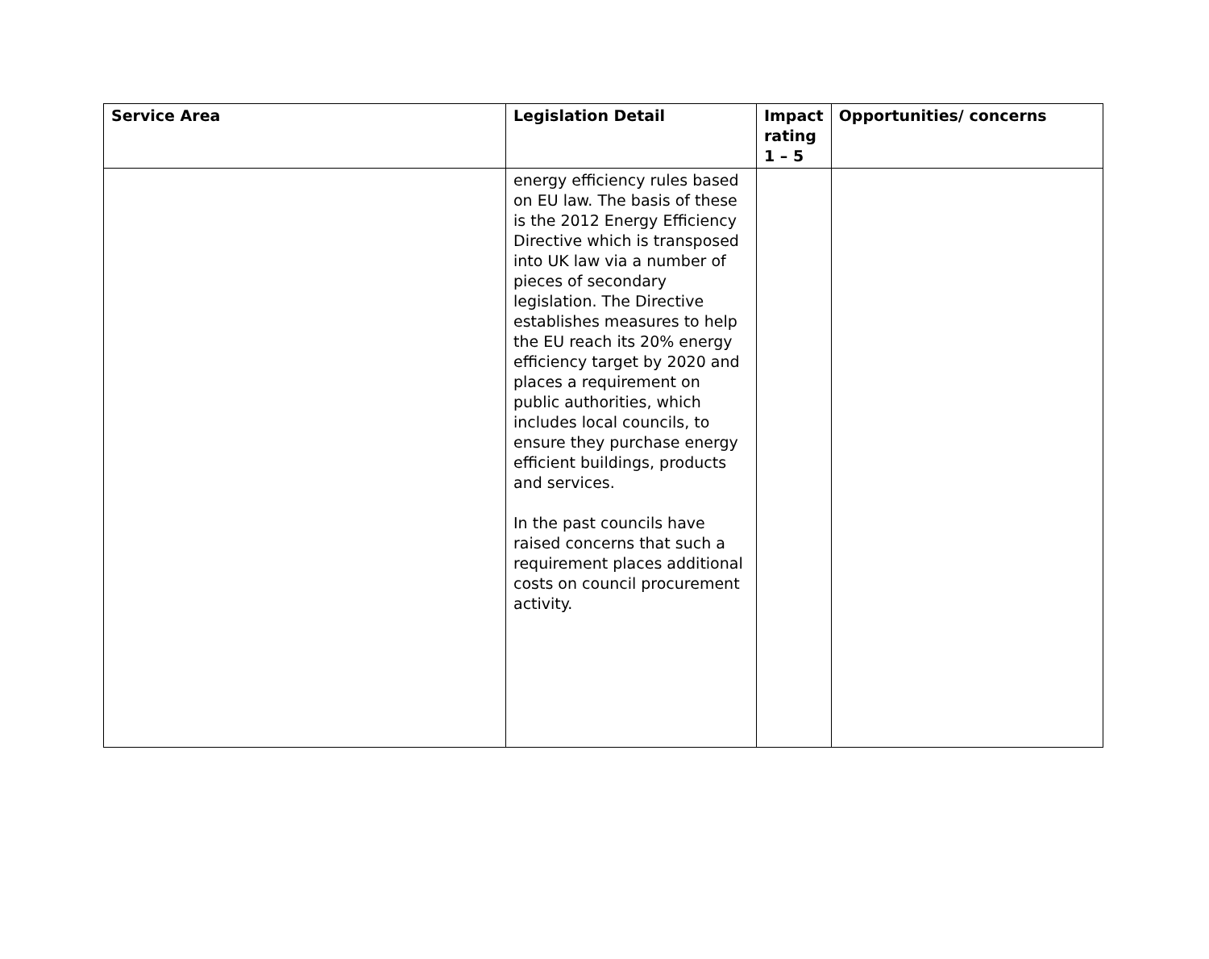| Service Area | Legislation Detail | Impact rating 1 – 5 | Opportunities/ concerns |
| --- | --- | --- | --- |
| | energy efficiency rules based on EU law. The basis of these is the 2012 Energy Efficiency Directive which is transposed into UK law via a number of pieces of secondary legislation. The Directive establishes measures to help the EU reach its 20% energy efficiency target by 2020 and places a requirement on public authorities, which includes local councils, to ensure they purchase energy efficient buildings, products and services. In the past councils have raised concerns that such a requirement places additional costs on council procurement activity. | | |